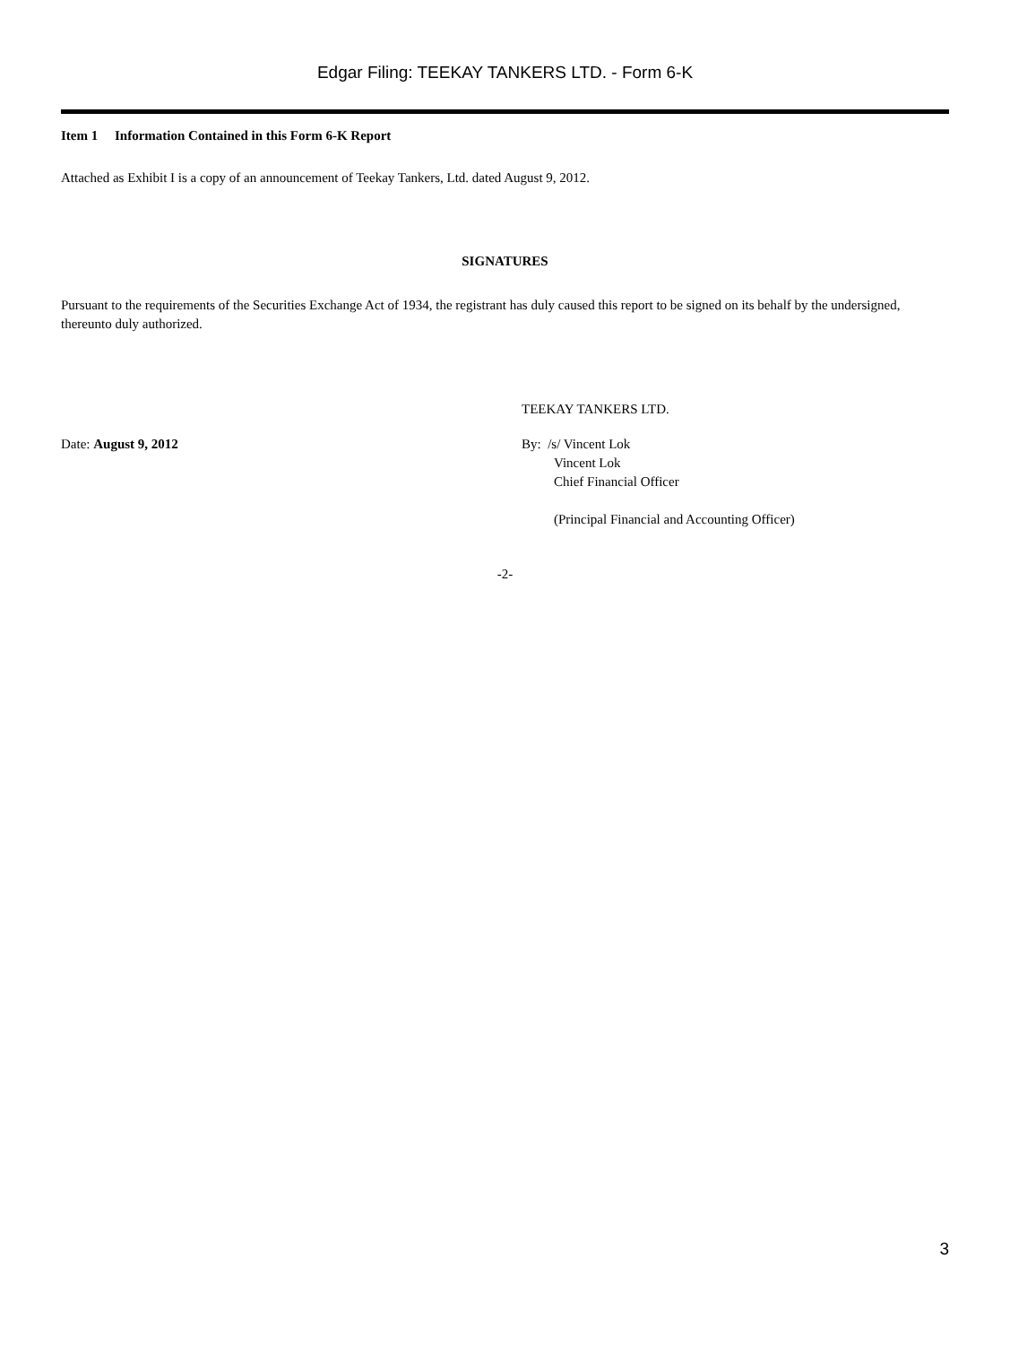Edgar Filing: TEEKAY TANKERS LTD. - Form 6-K
Item 1 Information Contained in this Form 6-K Report
Attached as Exhibit I is a copy of an announcement of Teekay Tankers, Ltd. dated August 9, 2012.
SIGNATURES
Pursuant to the requirements of the Securities Exchange Act of 1934, the registrant has duly caused this report to be signed on its behalf by the undersigned, thereunto duly authorized.
TEEKAY TANKERS LTD.
Date: August 9, 2012 By: /s/ Vincent Lok
Vincent Lok
Chief Financial Officer
(Principal Financial and Accounting Officer)
-2-
3